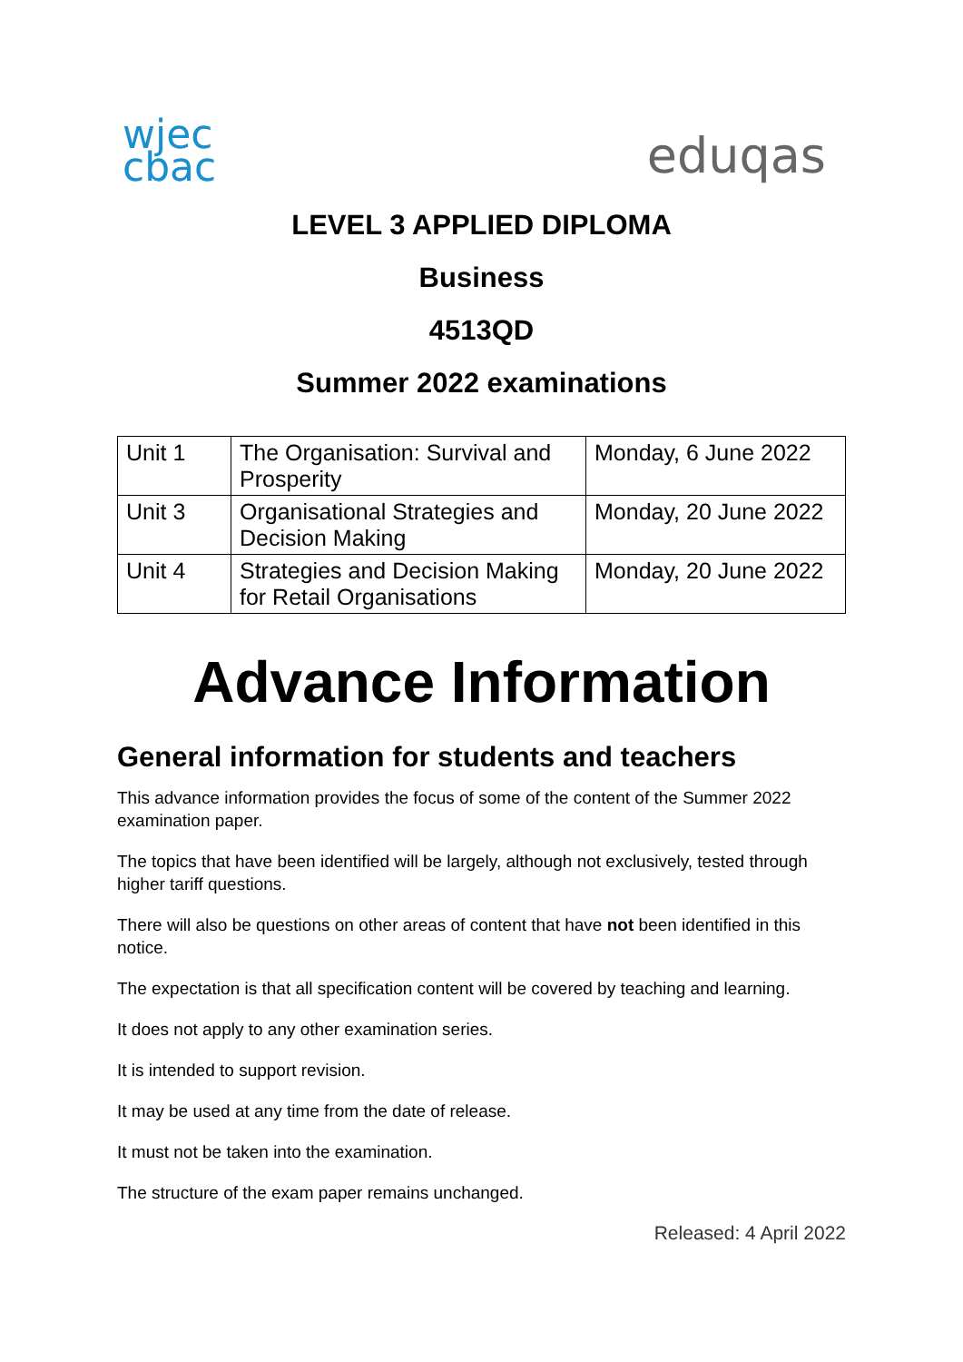wjec
cbac
eduqas
LEVEL 3 APPLIED DIPLOMA
Business
4513QD
Summer 2022 examinations
| Unit 1 | The Organisation: Survival and Prosperity | Monday, 6 June 2022 |
| Unit 3 | Organisational Strategies and Decision Making | Monday, 20 June 2022 |
| Unit 4 | Strategies and Decision Making for Retail Organisations | Monday, 20 June 2022 |
Advance Information
General information for students and teachers
This advance information provides the focus of some of the content of the Summer 2022 examination paper.
The topics that have been identified will be largely, although not exclusively, tested through higher tariff questions.
There will also be questions on other areas of content that have not been identified in this notice.
The expectation is that all specification content will be covered by teaching and learning.
It does not apply to any other examination series.
It is intended to support revision.
It may be used at any time from the date of release.
It must not be taken into the examination.
The structure of the exam paper remains unchanged.
Released: 4 April 2022